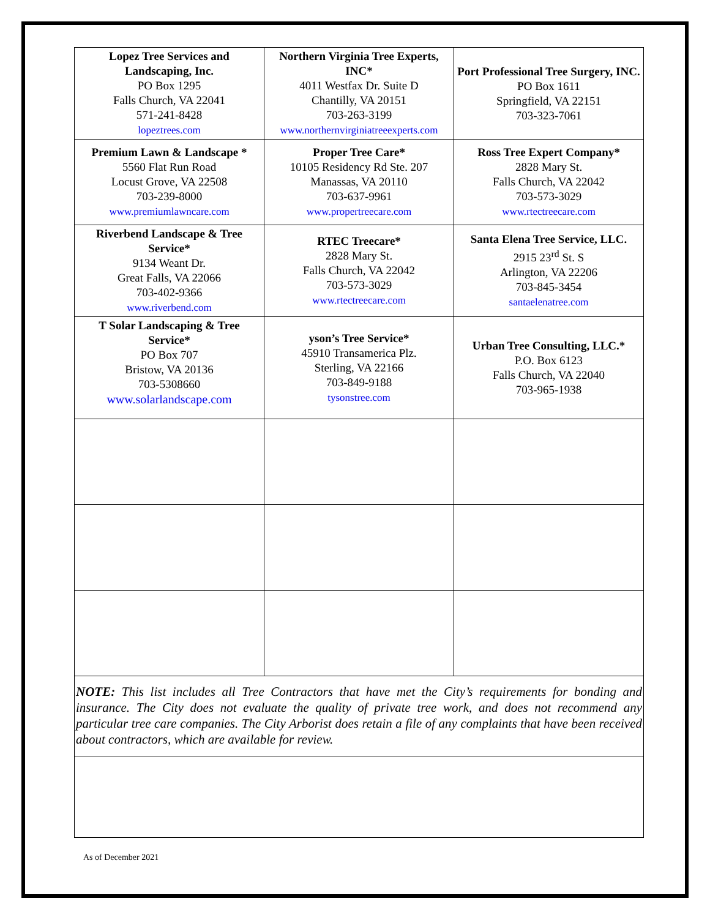| Lopez Tree Services and Landscaping, Inc. PO Box 1295 Falls Church, VA 22041 571-241-8428 lopeztrees.com | Northern Virginia Tree Experts, INC* 4011 Westfax Dr. Suite D Chantilly, VA 20151 703-263-3199 www.northernvirginiatreeexperts.com | Port Professional Tree Surgery, INC. PO Box 1611 Springfield, VA 22151 703-323-7061 |
| Premium Lawn & Landscape * 5560 Flat Run Road Locust Grove, VA 22508 703-239-8000 www.premiumlawncare.com | Proper Tree Care* 10105 Residency Rd Ste. 207 Manassas, VA 20110 703-637-9961 www.propertreecare.com | Ross Tree Expert Company* 2828 Mary St. Falls Church, VA 22042 703-573-3029 www.rtectreecare.com |
| Riverbend Landscape & Tree Service* 9134 Weant Dr. Great Falls, VA 22066 703-402-9366 www.riverbend.com | RTEC Treecare* 2828 Mary St. Falls Church, VA 22042 703-573-3029 www.rtectreecare.com | Santa Elena Tree Service, LLC. 2915 23<sup>rd</sup> St. S Arlington, VA 22206 703-845-3454 santaelenatree.com |
| T Solar Landscaping & Tree Service* PO Box 707 Bristow, VA 20136 703-5308660 www.solarlandscape.com | yson’s Tree Service* 45910 Transamerica Plz. Sterling, VA 22166 703-849-9188 tysonstree.com | Urban Tree Consulting, LLC.* P.O. Box 6123 Falls Church, VA 22040 703-965-1938 |
NOTE: This list includes all Tree Contractors that have met the City’s requirements for bonding and insurance. The City does not evaluate the quality of private tree work, and does not recommend any particular tree care companies. The City Arborist does retain a file of any complaints that have been received about contractors, which are available for review.
As of December 2021